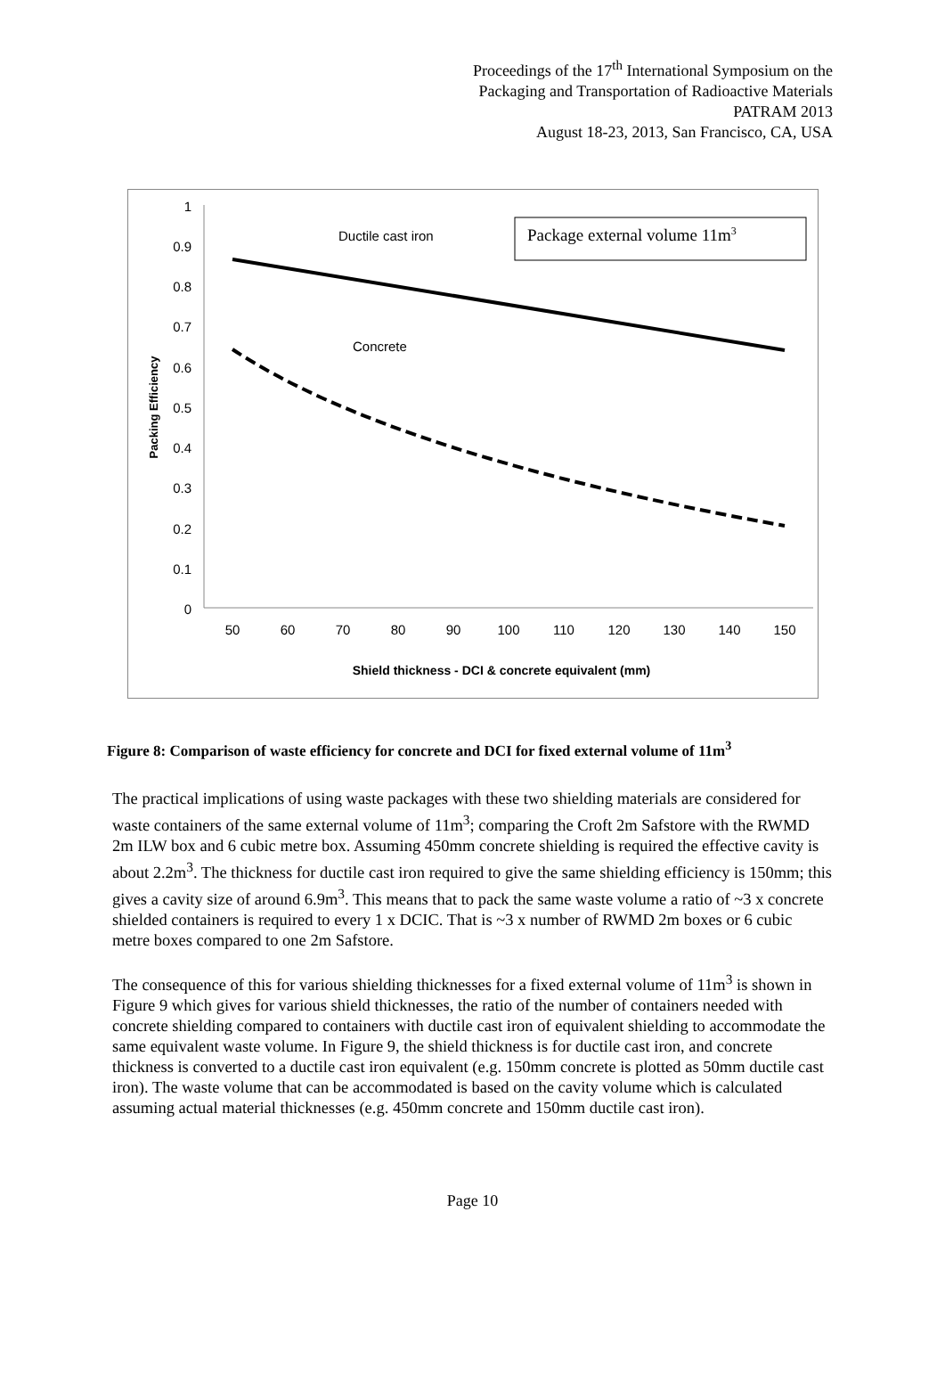Proceedings of the 17<sup>th</sup> International Symposium on the
Packaging and Transportation of Radioactive Materials
PATRAM 2013
August 18-23, 2013, San Francisco, CA, USA
1
0.9
0.8
0.7
0.6
0.5
0.4
0.3
0.2
0.1
0
50
60
70
80
90
100
110
120
130
140
150
Shield thickness - DCI & concrete equivalent (mm)
Packing Efficiency
Ductile cast iron
Concrete
Package external volume 11m3
Figure 8: Comparison of waste efficiency for concrete and DCI for fixed external volume of 11m<sup>3</sup>
The practical implications of using waste packages with these two shielding materials are considered for waste containers of the same external volume of 11m<sup>3</sup>; comparing the Croft 2m Safstore with the RWMD 2m ILW box and 6 cubic metre box. Assuming 450mm concrete shielding is required the effective cavity is about 2.2m<sup>3</sup>. The thickness for ductile cast iron required to give the same shielding efficiency is 150mm; this gives a cavity size of around 6.9m<sup>3</sup>. This means that to pack the same waste volume a ratio of ~3 x concrete shielded containers is required to every 1 x DCIC. That is ~3 x number of RWMD 2m boxes or 6 cubic metre boxes compared to one 2m Safstore.
The consequence of this for various shielding thicknesses for a fixed external volume of 11m<sup>3</sup> is shown in Figure 9 which gives for various shield thicknesses, the ratio of the number of containers needed with concrete shielding compared to containers with ductile cast iron of equivalent shielding to accommodate the same equivalent waste volume. In Figure 9, the shield thickness is for ductile cast iron, and concrete thickness is converted to a ductile cast iron equivalent (e.g. 150mm concrete is plotted as 50mm ductile cast iron). The waste volume that can be accommodated is based on the cavity volume which is calculated assuming actual material thicknesses (e.g. 450mm concrete and 150mm ductile cast iron).
Page 10